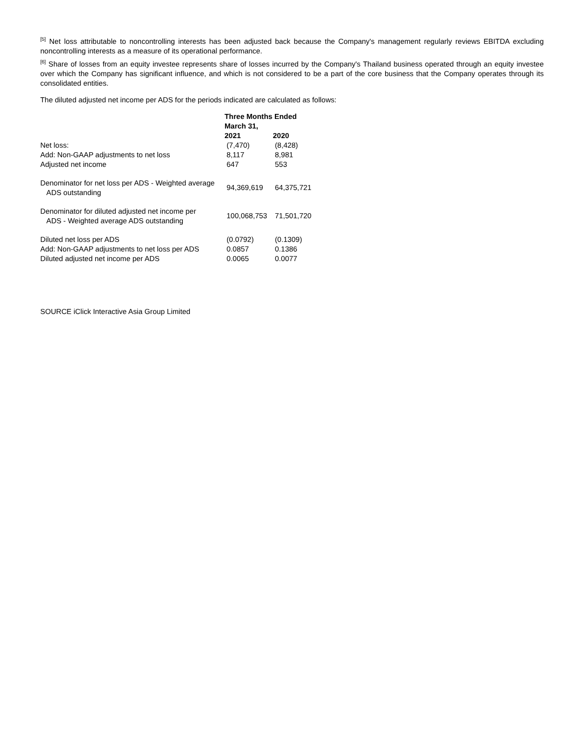<sup>[5]</sup> Net loss attributable to noncontrolling interests has been adjusted back because the Company's management regularly reviews EBITDA excluding noncontrolling interests as a measure of its operational performance.
<sup>[6]</sup> Share of losses from an equity investee represents share of losses incurred by the Company's Thailand business operated through an equity investee over which the Company has significant influence, and which is not considered to be a part of the core business that the Company operates through its consolidated entities.
The diluted adjusted net income per ADS for the periods indicated are calculated as follows:
| | Three Months Ended March 31, | |
| | 2021 | 2020 |
| Net loss: | (7,470) | (8,428) |
| Add: Non-GAAP adjustments to net loss | 8,117 | 8,981 |
| Adjusted net income | 647 | 553 |
| Denominator for net loss per ADS - Weighted average ADS outstanding | 94,369,619 | 64,375,721 |
| Denominator for diluted adjusted net income per ADS - Weighted average ADS outstanding | 100,068,753 | 71,501,720 |
| Diluted net loss per ADS | (0.0792) | (0.1309) |
| Add: Non-GAAP adjustments to net loss per ADS | 0.0857 | 0.1386 |
| Diluted adjusted net income per ADS | 0.0065 | 0.0077 |
SOURCE iClick Interactive Asia Group Limited